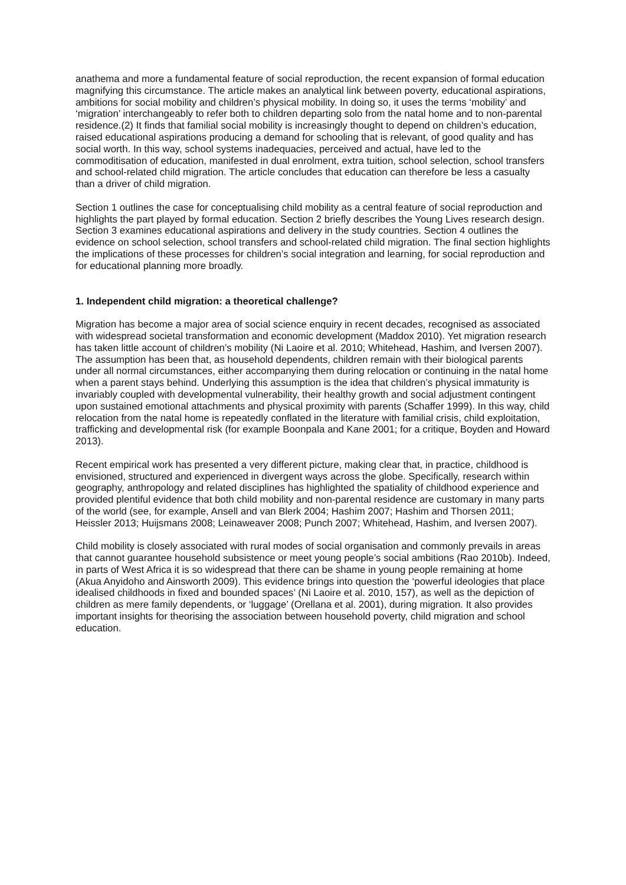anathema and more a fundamental feature of social reproduction, the recent expansion of formal education magnifying this circumstance. The article makes an analytical link between poverty, educational aspirations, ambitions for social mobility and children’s physical mobility. In doing so, it uses the terms ‘mobility’ and ‘migration’ interchangeably to refer both to children departing solo from the natal home and to non-parental residence.(2) It finds that familial social mobility is increasingly thought to depend on children’s education, raised educational aspirations producing a demand for schooling that is relevant, of good quality and has social worth. In this way, school systems inadequacies, perceived and actual, have led to the commoditisation of education, manifested in dual enrolment, extra tuition, school selection, school transfers and school-related child migration. The article concludes that education can therefore be less a casualty than a driver of child migration.
Section 1 outlines the case for conceptualising child mobility as a central feature of social reproduction and highlights the part played by formal education. Section 2 briefly describes the Young Lives research design. Section 3 examines educational aspirations and delivery in the study countries. Section 4 outlines the evidence on school selection, school transfers and school-related child migration. The final section highlights the implications of these processes for children’s social integration and learning, for social reproduction and for educational planning more broadly.
1. Independent child migration: a theoretical challenge?
Migration has become a major area of social science enquiry in recent decades, recognised as associated with widespread societal transformation and economic development (Maddox 2010). Yet migration research has taken little account of children’s mobility (Ni Laoire et al. 2010; Whitehead, Hashim, and Iversen 2007). The assumption has been that, as household dependents, children remain with their biological parents under all normal circumstances, either accompanying them during relocation or continuing in the natal home when a parent stays behind. Underlying this assumption is the idea that children’s physical immaturity is invariably coupled with developmental vulnerability, their healthy growth and social adjustment contingent upon sustained emotional attachments and physical proximity with parents (Schaffer 1999). In this way, child relocation from the natal home is repeatedly conflated in the literature with familial crisis, child exploitation, trafficking and developmental risk (for example Boonpala and Kane 2001; for a critique, Boyden and Howard 2013).
Recent empirical work has presented a very different picture, making clear that, in practice, childhood is envisioned, structured and experienced in divergent ways across the globe. Specifically, research within geography, anthropology and related disciplines has highlighted the spatiality of childhood experience and provided plentiful evidence that both child mobility and non-parental residence are customary in many parts of the world (see, for example, Ansell and van Blerk 2004; Hashim 2007; Hashim and Thorsen 2011; Heissler 2013; Huijsmans 2008; Leinaweaver 2008; Punch 2007; Whitehead, Hashim, and Iversen 2007).
Child mobility is closely associated with rural modes of social organisation and commonly prevails in areas that cannot guarantee household subsistence or meet young people’s social ambitions (Rao 2010b). Indeed, in parts of West Africa it is so widespread that there can be shame in young people remaining at home (Akua Anyidoho and Ainsworth 2009). This evidence brings into question the ‘powerful ideologies that place idealised childhoods in fixed and bounded spaces’ (Ni Laoire et al. 2010, 157), as well as the depiction of children as mere family dependents, or ‘luggage’ (Orellana et al. 2001), during migration. It also provides important insights for theorising the association between household poverty, child migration and school education.